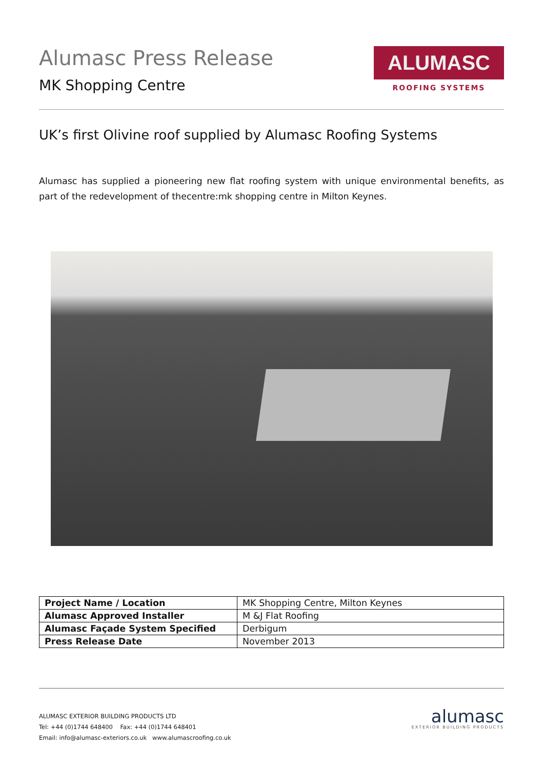Alumasc Press Release
MK Shopping Centre
ALUMASC
ROOFING SYSTEMS
UK’s first Olivine roof supplied by Alumasc Roofing Systems
Alumasc has supplied a pioneering new flat roofing system with unique environmental benefits, as part of the redevelopment of thecentre:mk shopping centre in Milton Keynes.
| Project Name / Location | MK Shopping Centre, Milton Keynes |
| Alumasc Approved Installer | M &J Flat Roofing |
| Alumasc Façade System Specified | Derbigum |
| Press Release Date | November 2013 |
ALUMASC EXTERIOR BUILDING PRODUCTS LTD
Tel: +44 (0)1744 648400 Fax: +44 (0)1744 648401
Email: info@alumasc-exteriors.co.uk www.alumascroofing.co.uk
alumasc
EXTERIOR BUILDING PRODUCTS